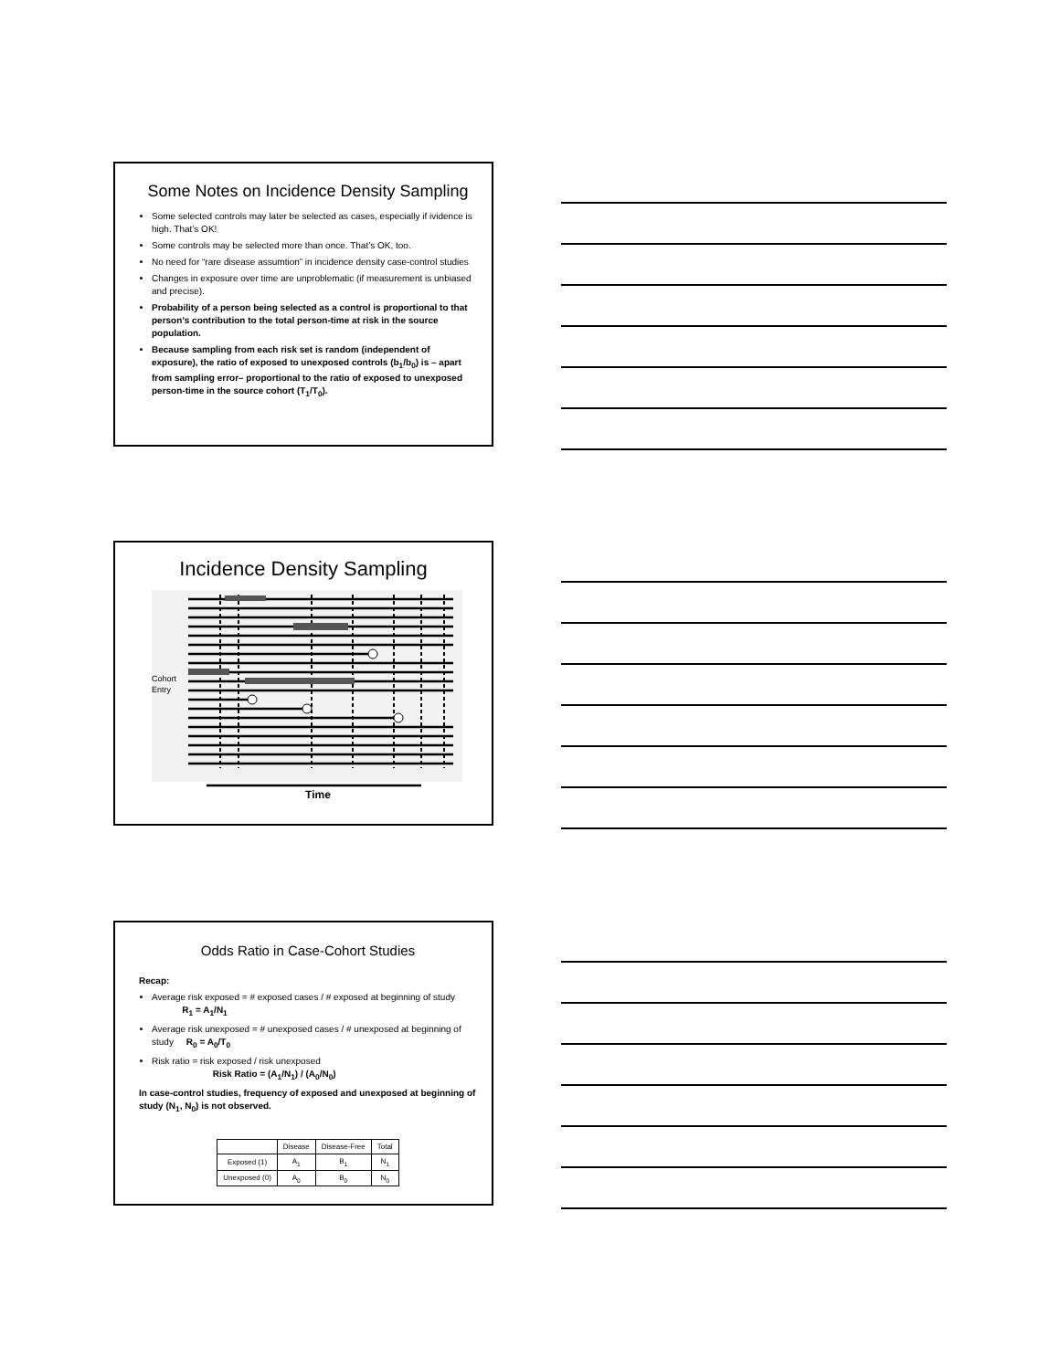Some Notes on Incidence Density Sampling
Some selected controls may later be selected as cases, especially if ividence is high. That’s OK!
Some controls may be selected more than once. That’s OK, too.
No need for “rare disease assumtion” in incidence density case-control studies
Changes in exposure over time are unproblematic (if measurement is unbiased and precise).
Probability of a person being selected as a control is proportional to that person’s contribution to the total person-time at risk in the source population.
Because sampling from each risk set is random (independent of exposure), the ratio of exposed to unexposed controls (b<sub>1</sub>/b<sub>0</sub>) is – apart from sampling error– proportional to the ratio of exposed to unexposed person-time in the source cohort (T<sub>1</sub>/T<sub>0</sub>).
Incidence Density Sampling
Cohort
Entry
Time
Odds Ratio in Case-Cohort Studies
Recap:
Average risk exposed = # exposed cases / # exposed at beginning of study R<sub>1</sub> = A<sub>1</sub>/N<sub>1</sub>
Average risk unexposed = # unexposed cases / # unexposed at beginning of study R<sub>0</sub> = A<sub>0</sub>/T<sub>0</sub>
Risk ratio = risk exposed / risk unexposed
Risk Ratio = (A<sub>1</sub>/N<sub>1</sub>) / (A<sub>0</sub>/N<sub>0</sub>)
In case-control studies, frequency of exposed and unexposed at beginning of study (N<sub>1</sub>, N<sub>0</sub>) is not observed.
| | Disease | Disease-Free | Total |
| --- | --- | --- | --- |
| Exposed (1) | A<sub>1</sub> | B<sub>1</sub> | N<sub>1</sub> |
| Unexposed (0) | A<sub>0</sub> | B<sub>0</sub> | N<sub>0</sub> |